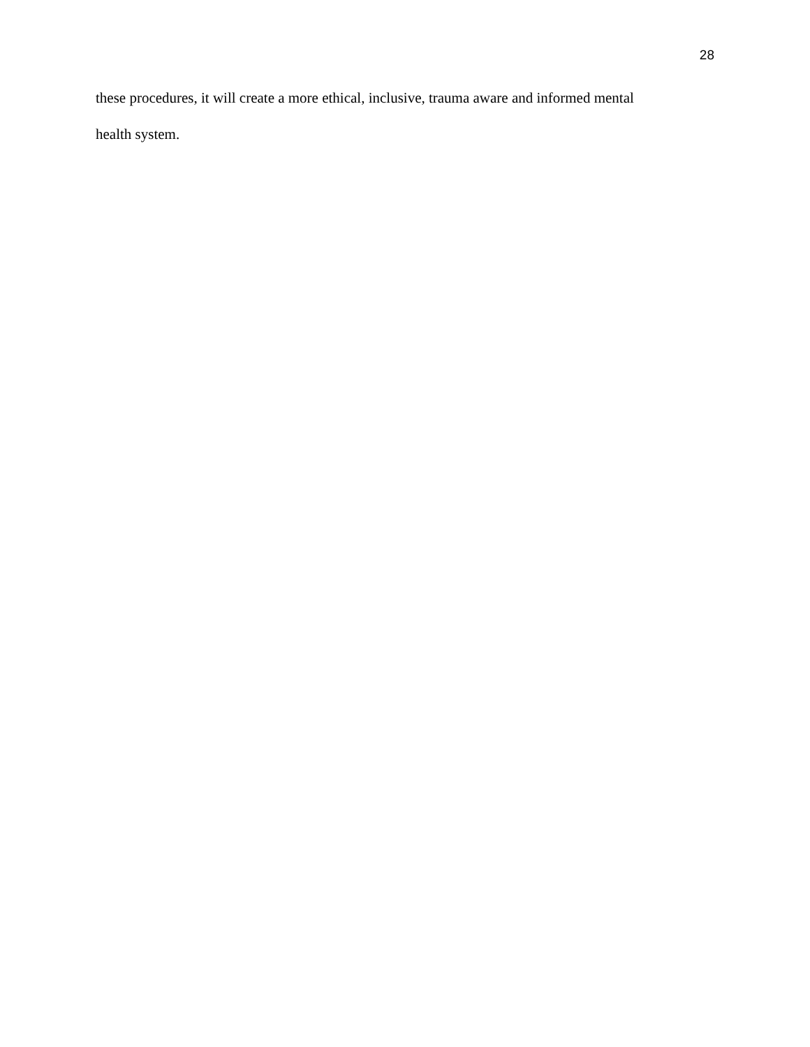28
these procedures, it will create a more ethical, inclusive, trauma aware and informed mental
health system.